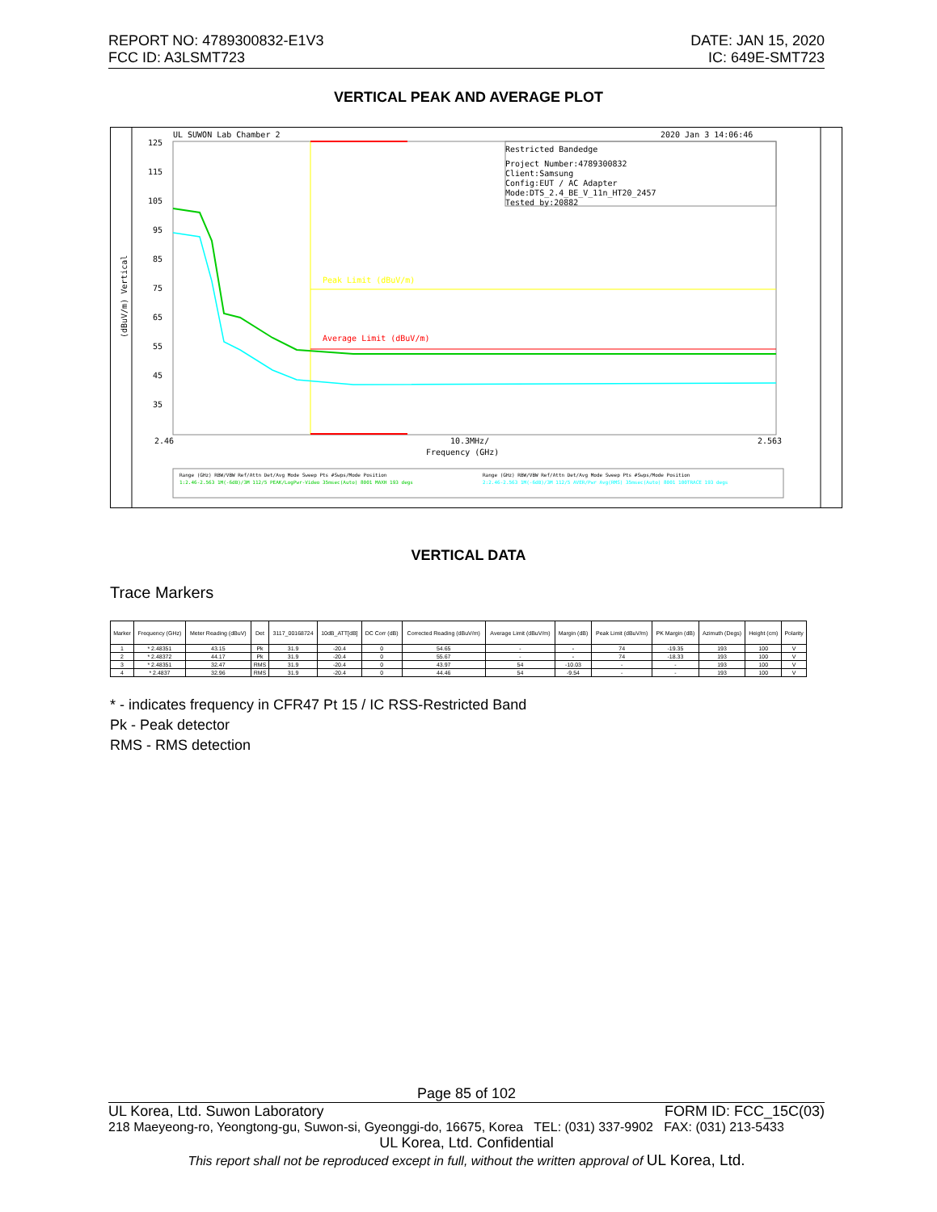REPORT NO: 4789300832-E1V3
FCC ID: A3LSMT723
DATE: JAN 15, 2020
IC: 649E-SMT723
VERTICAL PEAK AND AVERAGE PLOT
UL SUWON Lab Chamber 2
2020 Jan 3 14:06:46
125
115
105
95
85
75
65
55
45
35
Restricted Bandedge
Project Number:4789300832
Client:Samsung
Config:EUT / AC Adapter
Mode:DTS_2.4_BE_V_11n_HT20_2457
Tested by:20882
Peak Limit (dBuV/m)
Average Limit (dBuV/m)
2.46
10.3MHz/
2.563
Frequency (GHz)
(dBuV/m) Vertical
Range (GHz) RBW/VBW Ref/Attn Det/Avg Mode Sweep Pts #Swps/Mode Position
1:2.46-2.563 1M(-6dB)/3M 112/5 PEAK/LogPwr-Video 35msec(Auto) 8001 MAXH 193 degs
Range (GHz) RBW/VBW Ref/Attn Det/Avg Mode Sweep Pts #Swps/Mode Position
2:2.46-2.563 1M(-6dB)/3M 112/5 AVER/Pwr Avg(RMS) 35msec(Auto) 8001 100TRACE 193 degs
VERTICAL DATA
Trace Markers
| Marker | Frequency (GHz) | Meter Reading (dBuV) | Det | 3117_00168724 | 10dB_ATT[dB] | DC Corr (dB) | Corrected Reading (dBuV/m) | Average Limit (dBuV/m) | Margin (dB) | Peak Limit (dBuV/m) | PK Margin (dB) | Azimuth (Degs) | Height (cm) | Polarity |
| --- | --- | --- | --- | --- | --- | --- | --- | --- | --- | --- | --- | --- | --- | --- |
| 1 | * 2.48351 | 43.15 | Pk | 31.9 | -20.4 | 0 | 54.65 | - | - | 74 | -19.35 | 193 | 100 | V |
| 2 | * 2.48372 | 44.17 | Pk | 31.9 | -20.4 | 0 | 55.67 | - | - | 74 | -18.33 | 193 | 100 | V |
| 3 | * 2.48351 | 32.47 | RMS | 31.9 | -20.4 | 0 | 43.97 | 54 | -10.03 | - | - | 193 | 100 | V |
| 4 | * 2.4837 | 32.96 | RMS | 31.9 | -20.4 | 0 | 44.46 | 54 | -9.54 | - | - | 193 | 100 | V |
* - indicates frequency in CFR47 Pt 15 / IC RSS-Restricted Band
Pk - Peak detector
RMS - RMS detection
Page 85 of 102
UL Korea, Ltd. Suwon Laboratory FORM ID: FCC_15C(03)
218 Maeyeong-ro, Yeongtong-gu, Suwon-si, Gyeonggi-do, 16675, Korea TEL: (031) 337-9902 FAX: (031) 213-5433
UL Korea, Ltd. Confidential
This report shall not be reproduced except in full, without the written approval of UL Korea, Ltd.